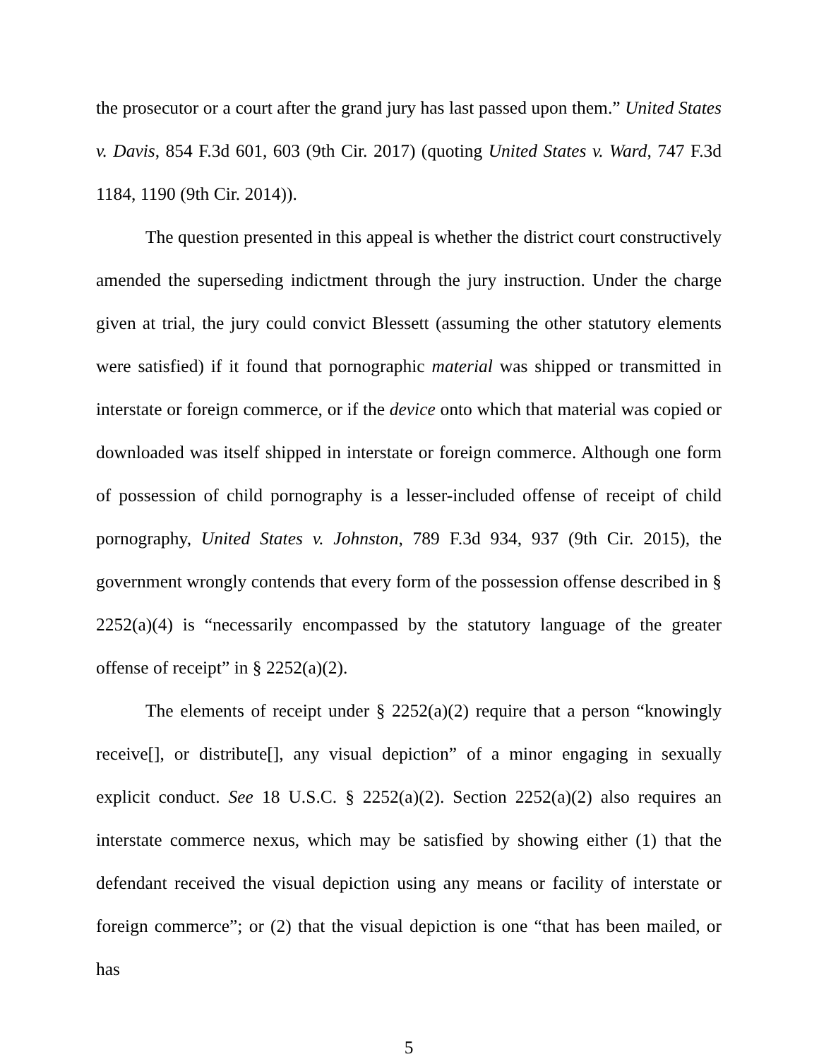the prosecutor or a court after the grand jury has last passed upon them.” United States v. Davis, 854 F.3d 601, 603 (9th Cir. 2017) (quoting United States v. Ward, 747 F.3d 1184, 1190 (9th Cir. 2014)).
The question presented in this appeal is whether the district court constructively amended the superseding indictment through the jury instruction. Under the charge given at trial, the jury could convict Blessett (assuming the other statutory elements were satisfied) if it found that pornographic material was shipped or transmitted in interstate or foreign commerce, or if the device onto which that material was copied or downloaded was itself shipped in interstate or foreign commerce. Although one form of possession of child pornography is a lesser-included offense of receipt of child pornography, United States v. Johnston, 789 F.3d 934, 937 (9th Cir. 2015), the government wrongly contends that every form of the possession offense described in § 2252(a)(4) is “necessarily encompassed by the statutory language of the greater offense of receipt” in § 2252(a)(2).
The elements of receipt under § 2252(a)(2) require that a person “knowingly receive[], or distribute[], any visual depiction” of a minor engaging in sexually explicit conduct. See 18 U.S.C. § 2252(a)(2). Section 2252(a)(2) also requires an interstate commerce nexus, which may be satisfied by showing either (1) that the defendant received the visual depiction using any means or facility of interstate or foreign commerce”; or (2) that the visual depiction is one “that has been mailed, or has
5